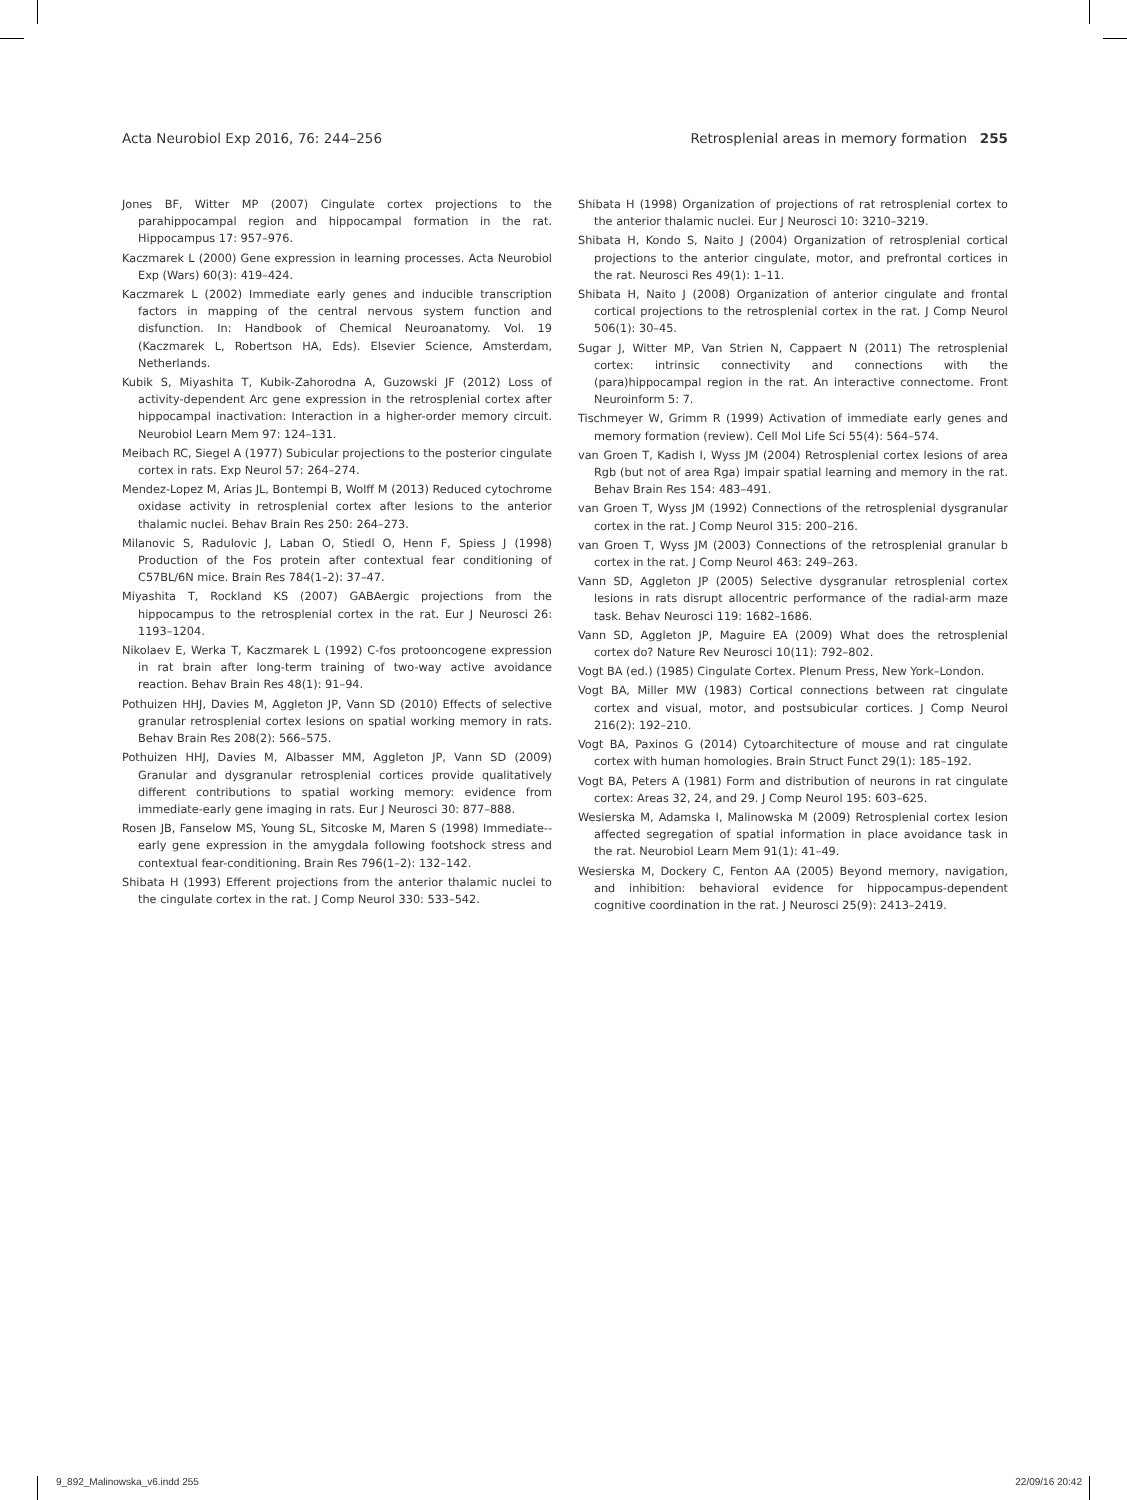Acta Neurobiol Exp 2016, 76: 244–256 Retrosplenial areas in memory formation 255
Jones BF, Witter MP (2007) Cingulate cortex projections to the parahippocampal region and hippocampal formation in the rat. Hippocampus 17: 957–976.
Kaczmarek L (2000) Gene expression in learning processes. Acta Neurobiol Exp (Wars) 60(3): 419–424.
Kaczmarek L (2002) Immediate early genes and inducible transcription factors in mapping of the central nervous system function and disfunction. In: Handbook of Chemical Neuroanatomy. Vol. 19 (Kaczmarek L, Robertson HA, Eds). Elsevier Science, Amsterdam, Netherlands.
Kubik S, Miyashita T, Kubik-Zahorodna A, Guzowski JF (2012) Loss of activity-dependent Arc gene expression in the retrosplenial cortex after hippocampal inactivation: Interaction in a higher-order memory circuit. Neurobiol Learn Mem 97: 124–131.
Meibach RC, Siegel A (1977) Subicular projections to the posterior cingulate cortex in rats. Exp Neurol 57: 264–274.
Mendez-Lopez M, Arias JL, Bontempi B, Wolff M (2013) Reduced cytochrome oxidase activity in retrosplenial cortex after lesions to the anterior thalamic nuclei. Behav Brain Res 250: 264–273.
Milanovic S, Radulovic J, Laban O, Stiedl O, Henn F, Spiess J (1998) Production of the Fos protein after contextual fear conditioning of C57BL/6N mice. Brain Res 784(1–2): 37–47.
Miyashita T, Rockland KS (2007) GABAergic projections from the hippocampus to the retrosplenial cortex in the rat. Eur J Neurosci 26: 1193–1204.
Nikolaev E, Werka T, Kaczmarek L (1992) C-fos protooncogene expression in rat brain after long-term training of two-way active avoidance reaction. Behav Brain Res 48(1): 91–94.
Pothuizen HHJ, Davies M, Aggleton JP, Vann SD (2010) Effects of selective granular retrosplenial cortex lesions on spatial working memory in rats. Behav Brain Res 208(2): 566–575.
Pothuizen HHJ, Davies M, Albasser MM, Aggleton JP, Vann SD (2009) Granular and dysgranular retrosplenial cortices provide qualitatively different contributions to spatial working memory: evidence from immediate-early gene imaging in rats. Eur J Neurosci 30: 877–888.
Rosen JB, Fanselow MS, Young SL, Sitcoske M, Maren S (1998) Immediate--early gene expression in the amygdala following footshock stress and contextual fear-conditioning. Brain Res 796(1–2): 132–142.
Shibata H (1993) Efferent projections from the anterior thalamic nuclei to the cingulate cortex in the rat. J Comp Neurol 330: 533–542.
Shibata H (1998) Organization of projections of rat retrosplenial cortex to the anterior thalamic nuclei. Eur J Neurosci 10: 3210–3219.
Shibata H, Kondo S, Naito J (2004) Organization of retrosplenial cortical projections to the anterior cingulate, motor, and prefrontal cortices in the rat. Neurosci Res 49(1): 1–11.
Shibata H, Naito J (2008) Organization of anterior cingulate and frontal cortical projections to the retrosplenial cortex in the rat. J Comp Neurol 506(1): 30–45.
Sugar J, Witter MP, Van Strien N, Cappaert N (2011) The retrosplenial cortex: intrinsic connectivity and connections with the (para)hippocampal region in the rat. An interactive connectome. Front Neuroinform 5: 7.
Tischmeyer W, Grimm R (1999) Activation of immediate early genes and memory formation (review). Cell Mol Life Sci 55(4): 564–574.
van Groen T, Kadish I, Wyss JM (2004) Retrosplenial cortex lesions of area Rgb (but not of area Rga) impair spatial learning and memory in the rat. Behav Brain Res 154: 483–491.
van Groen T, Wyss JM (1992) Connections of the retrosplenial dysgranular cortex in the rat. J Comp Neurol 315: 200–216.
van Groen T, Wyss JM (2003) Connections of the retrosplenial granular b cortex in the rat. J Comp Neurol 463: 249–263.
Vann SD, Aggleton JP (2005) Selective dysgranular retrosplenial cortex lesions in rats disrupt allocentric performance of the radial-arm maze task. Behav Neurosci 119: 1682–1686.
Vann SD, Aggleton JP, Maguire EA (2009) What does the retrosplenial cortex do? Nature Rev Neurosci 10(11): 792–802.
Vogt BA (ed.) (1985) Cingulate Cortex. Plenum Press, New York–London.
Vogt BA, Miller MW (1983) Cortical connections between rat cingulate cortex and visual, motor, and postsubicular cortices. J Comp Neurol 216(2): 192–210.
Vogt BA, Paxinos G (2014) Cytoarchitecture of mouse and rat cingulate cortex with human homologies. Brain Struct Funct 29(1): 185–192.
Vogt BA, Peters A (1981) Form and distribution of neurons in rat cingulate cortex: Areas 32, 24, and 29. J Comp Neurol 195: 603–625.
Wesierska M, Adamska I, Malinowska M (2009) Retrosplenial cortex lesion affected segregation of spatial information in place avoidance task in the rat. Neurobiol Learn Mem 91(1): 41–49.
Wesierska M, Dockery C, Fenton AA (2005) Beyond memory, navigation, and inhibition: behavioral evidence for hippocampus-dependent cognitive coordination in the rat. J Neurosci 25(9): 2413–2419.
9_892_Malinowska_v6.indd 255 22/09/16 20:42